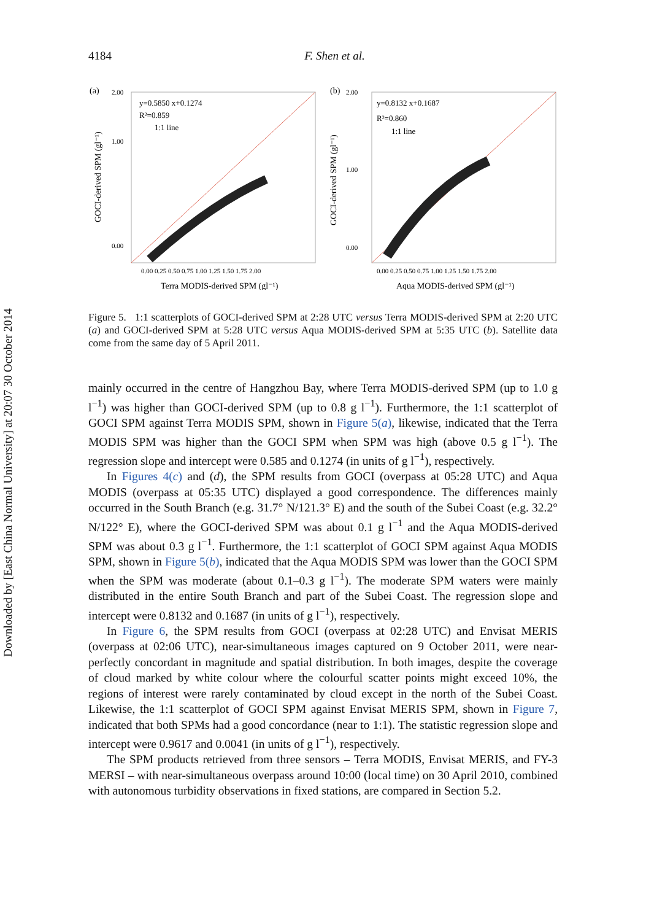Downloaded by [East China Normal University] at 20:07 30 October 2014
4184 F. Shen et al.
(a)
y=0.5850 x+0.1274
R²=0.859
1:1 line
2.00
1.00
0.00
0.00 0.25 0.50 0.75 1.00 1.25 1.50 1.75 2.00
Terra MODIS-derived SPM (gl⁻¹)
GOCI-derived SPM (gl⁻¹)
(b)
y=0.8132 x+0.1687
R²=0.860
1:1 line
2.00
1.00
0.00
0.00 0.25 0.50 0.75 1.00 1.25 1.50 1.75 2.00
Aqua MODIS-derived SPM (gl⁻¹)
GOCI-derived SPM (gl⁻¹)
Figure 5. 1:1 scatterplots of GOCI-derived SPM at 2:28 UTC versus Terra MODIS-derived SPM at 2:20 UTC (a) and GOCI-derived SPM at 5:28 UTC versus Aqua MODIS-derived SPM at 5:35 UTC (b). Satellite data come from the same day of 5 April 2011.
mainly occurred in the centre of Hangzhou Bay, where Terra MODIS-derived SPM (up to 1.0 g l<sup>−1</sup>) was higher than GOCI-derived SPM (up to 0.8 g l<sup>−1</sup>). Furthermore, the 1:1 scatterplot of GOCI SPM against Terra MODIS SPM, shown in Figure 5(a), likewise, indicated that the Terra MODIS SPM was higher than the GOCI SPM when SPM was high (above 0.5 g l<sup>−1</sup>). The regression slope and intercept were 0.585 and 0.1274 (in units of g l<sup>−1</sup>), respectively.
In Figures 4(c) and (d), the SPM results from GOCI (overpass at 05:28 UTC) and Aqua MODIS (overpass at 05:35 UTC) displayed a good correspondence. The differences mainly occurred in the South Branch (e.g. 31.7° N/121.3° E) and the south of the Subei Coast (e.g. 32.2° N/122° E), where the GOCI-derived SPM was about 0.1 g l<sup>−1</sup> and the Aqua MODIS-derived SPM was about 0.3 g l<sup>−1</sup>. Furthermore, the 1:1 scatterplot of GOCI SPM against Aqua MODIS SPM, shown in Figure 5(b), indicated that the Aqua MODIS SPM was lower than the GOCI SPM when the SPM was moderate (about 0.1–0.3 g l<sup>−1</sup>). The moderate SPM waters were mainly distributed in the entire South Branch and part of the Subei Coast. The regression slope and intercept were 0.8132 and 0.1687 (in units of g l<sup>−1</sup>), respectively.
In Figure 6, the SPM results from GOCI (overpass at 02:28 UTC) and Envisat MERIS (overpass at 02:06 UTC), near-simultaneous images captured on 9 October 2011, were near-perfectly concordant in magnitude and spatial distribution. In both images, despite the coverage of cloud marked by white colour where the colourful scatter points might exceed 10%, the regions of interest were rarely contaminated by cloud except in the north of the Subei Coast. Likewise, the 1:1 scatterplot of GOCI SPM against Envisat MERIS SPM, shown in Figure 7, indicated that both SPMs had a good concordance (near to 1:1). The statistic regression slope and intercept were 0.9617 and 0.0041 (in units of g l<sup>−1</sup>), respectively.
The SPM products retrieved from three sensors – Terra MODIS, Envisat MERIS, and FY-3 MERSI – with near-simultaneous overpass around 10:00 (local time) on 30 April 2010, combined with autonomous turbidity observations in fixed stations, are compared in Section 5.2.